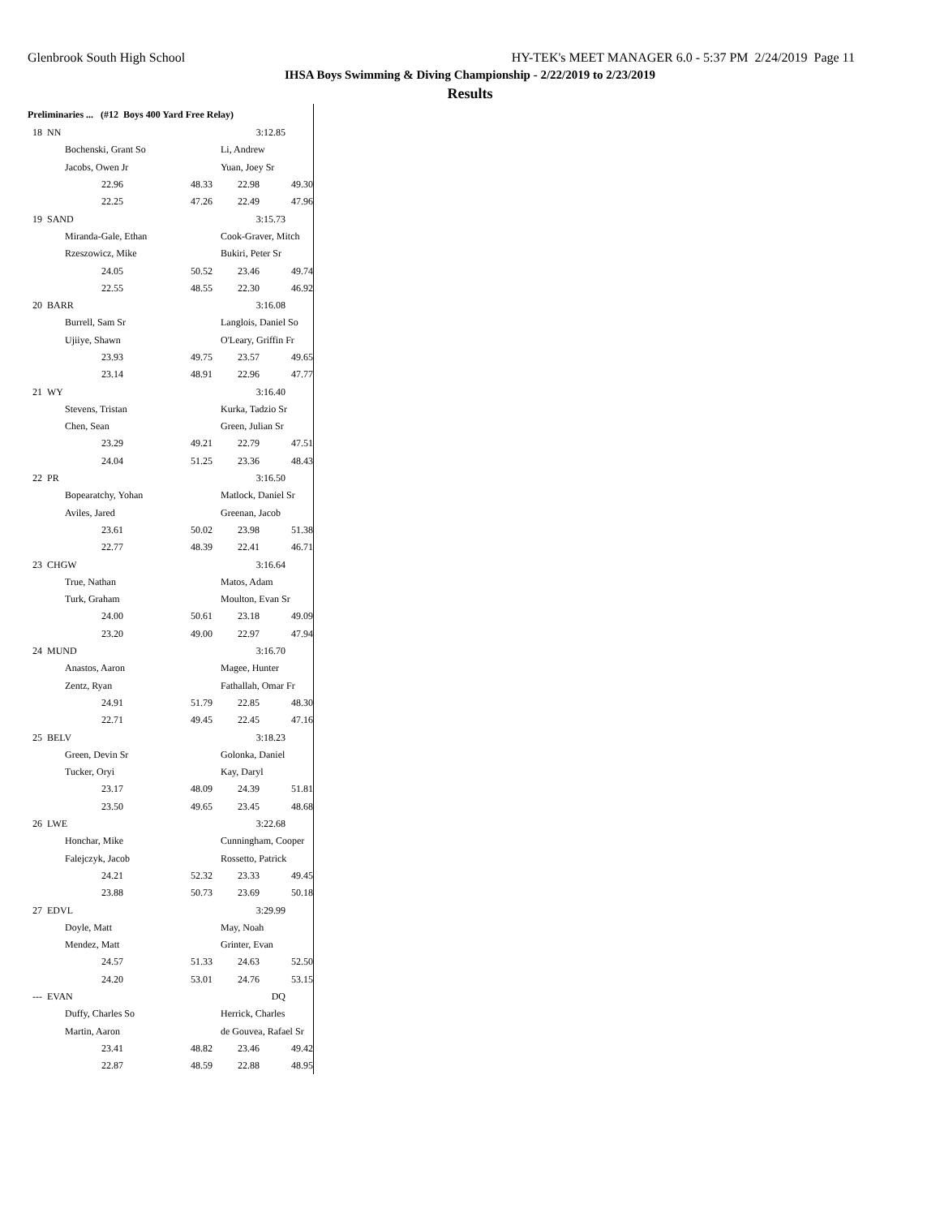Glenbrook South High School HY-TEK's MEET MANAGER 6.0 - 5:37 PM 2/24/2019 Page 11
IHSA Boys Swimming & Diving Championship - 2/22/2019 to 2/23/2019
Results
Preliminaries ... (#12 Boys 400 Yard Free Relay)
| 18 NN | | | 3:12.85 | |
| Bochenski, Grant So | | | Li, Andrew | |
| Jacobs, Owen Jr | | | Yuan, Joey Sr | |
| | 22.96 | 48.33 | 22.98 | 49.30 |
| | 22.25 | 47.26 | 22.49 | 47.96 |
| 19 SAND | | | 3:15.73 | |
| Miranda-Gale, Ethan | | | Cook-Graver, Mitch | |
| Rzeszowicz, Mike | | | Bukiri, Peter Sr | |
| | 24.05 | 50.52 | 23.46 | 49.74 |
| | 22.55 | 48.55 | 22.30 | 46.92 |
| 20 BARR | | | 3:16.08 | |
| Burrell, Sam Sr | | | Langlois, Daniel So | |
| Ujiiye, Shawn | | | O'Leary, Griffin Fr | |
| | 23.93 | 49.75 | 23.57 | 49.65 |
| | 23.14 | 48.91 | 22.96 | 47.77 |
| 21 WY | | | 3:16.40 | |
| Stevens, Tristan | | | Kurka, Tadzio Sr | |
| Chen, Sean | | | Green, Julian Sr | |
| | 23.29 | 49.21 | 22.79 | 47.51 |
| | 24.04 | 51.25 | 23.36 | 48.43 |
| 22 PR | | | 3:16.50 | |
| Bopearatchy, Yohan | | | Matlock, Daniel Sr | |
| Aviles, Jared | | | Greenan, Jacob | |
| | 23.61 | 50.02 | 23.98 | 51.38 |
| | 22.77 | 48.39 | 22.41 | 46.71 |
| 23 CHGW | | | 3:16.64 | |
| True, Nathan | | | Matos, Adam | |
| Turk, Graham | | | Moulton, Evan Sr | |
| | 24.00 | 50.61 | 23.18 | 49.09 |
| | 23.20 | 49.00 | 22.97 | 47.94 |
| 24 MUND | | | 3:16.70 | |
| Anastos, Aaron | | | Magee, Hunter | |
| Zentz, Ryan | | | Fathallah, Omar Fr | |
| | 24.91 | 51.79 | 22.85 | 48.30 |
| | 22.71 | 49.45 | 22.45 | 47.16 |
| 25 BELV | | | 3:18.23 | |
| Green, Devin Sr | | | Golonka, Daniel | |
| Tucker, Oryi | | | Kay, Daryl | |
| | 23.17 | 48.09 | 24.39 | 51.81 |
| | 23.50 | 49.65 | 23.45 | 48.68 |
| 26 LWE | | | 3:22.68 | |
| Honchar, Mike | | | Cunningham, Cooper | |
| Falejczyk, Jacob | | | Rossetto, Patrick | |
| | 24.21 | 52.32 | 23.33 | 49.45 |
| | 23.88 | 50.73 | 23.69 | 50.18 |
| 27 EDVL | | | 3:29.99 | |
| Doyle, Matt | | | May, Noah | |
| Mendez, Matt | | | Grinter, Evan | |
| | 24.57 | 51.33 | 24.63 | 52.50 |
| | 24.20 | 53.01 | 24.76 | 53.15 |
| --- EVAN | | | DQ | |
| Duffy, Charles So | | | Herrick, Charles | |
| Martin, Aaron | | | de Gouvea, Rafael Sr | |
| | 23.41 | 48.82 | 23.46 | 49.42 |
| | 22.87 | 48.59 | 22.88 | 48.95 |